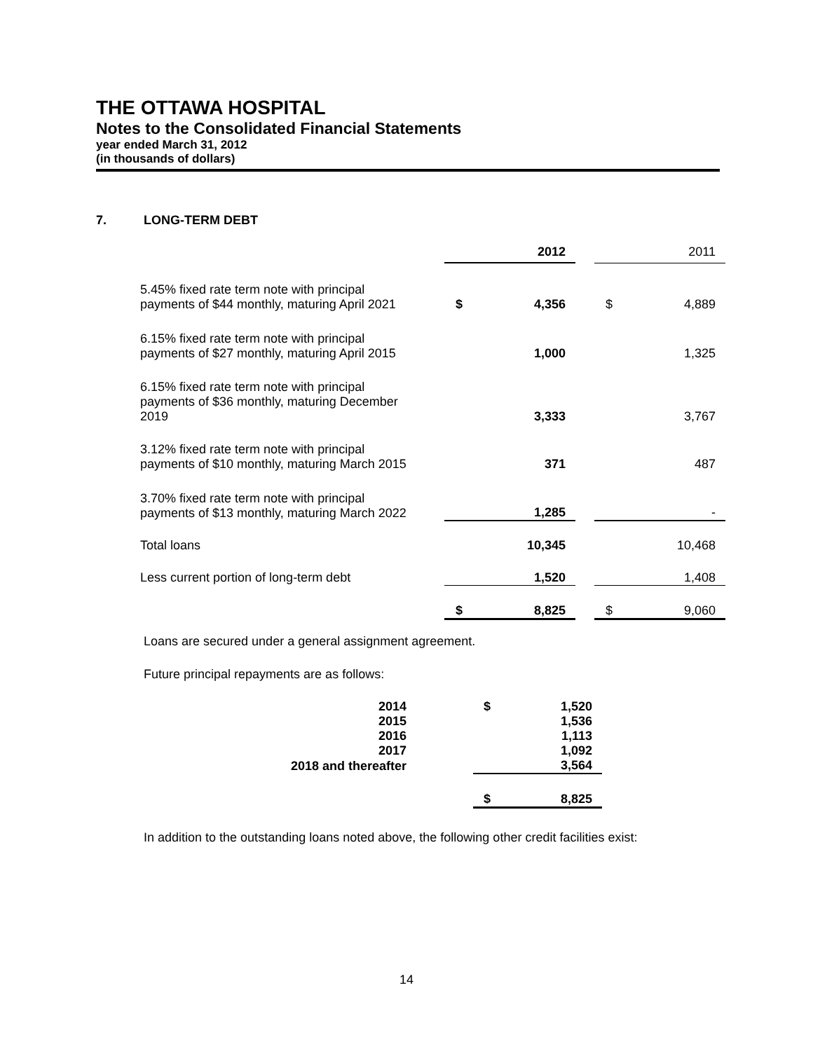THE OTTAWA HOSPITAL
Notes to the Consolidated Financial Statements
year ended March 31, 2012
(in thousands of dollars)
7. LONG-TERM DEBT
| | | 2012 | | | 2011 |
| --- | --- | --- | --- | --- | --- |
| 5.45% fixed rate term note with principal payments of $44 monthly, maturing April 2021 | $ | 4,356 | | $ | 4,889 |
| 6.15% fixed rate term note with principal payments of $27 monthly, maturing April 2015 | | 1,000 | | | 1,325 |
| 6.15% fixed rate term note with principal payments of $36 monthly, maturing December 2019 | | 3,333 | | | 3,767 |
| 3.12% fixed rate term note with principal payments of $10 monthly, maturing March 2015 | | 371 | | | 487 |
| 3.70% fixed rate term note with principal payments of $13 monthly, maturing March 2022 | | 1,285 | | | - |
| Total loans | | 10,345 | | | 10,468 |
| Less current portion of long-term debt | | 1,520 | | | 1,408 |
| | $ | 8,825 | | $ | 9,060 |
Loans are secured under a general assignment agreement.
Future principal repayments are as follows:
| 2014 | | $ | 1,520 |
| 2015 | | | 1,536 |
| 2016 | | | 1,113 |
| 2017 | | | 1,092 |
| 2018 and thereafter | | | 3,564 |
| | | $ | 8,825 |
In addition to the outstanding loans noted above, the following other credit facilities exist:
14